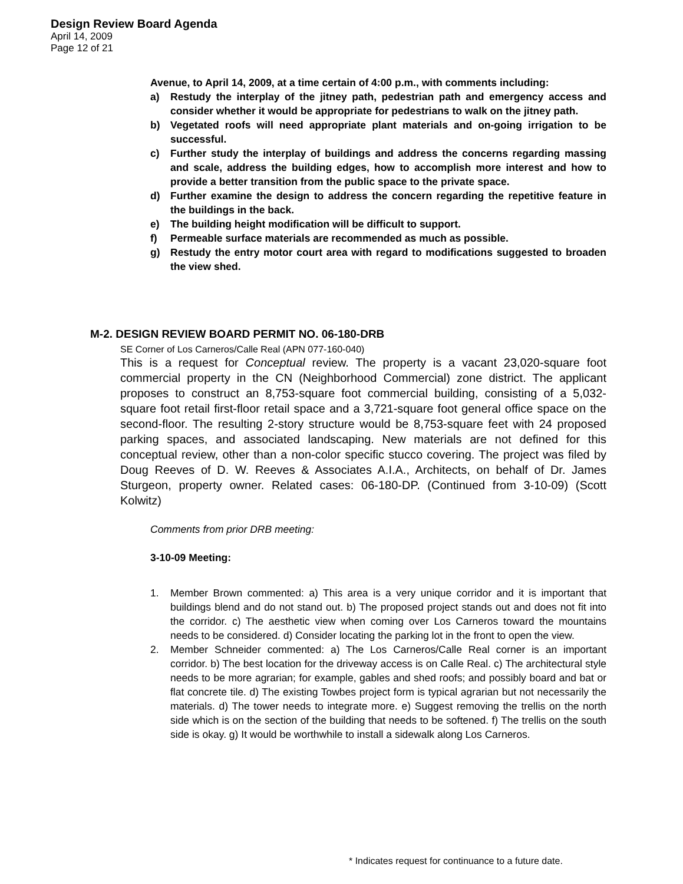Design Review Board Agenda
April 14, 2009
Page 12 of 21
Avenue, to April 14, 2009, at a time certain of 4:00 p.m., with comments including:
a) Restudy the interplay of the jitney path, pedestrian path and emergency access and consider whether it would be appropriate for pedestrians to walk on the jitney path.
b) Vegetated roofs will need appropriate plant materials and on-going irrigation to be successful.
c) Further study the interplay of buildings and address the concerns regarding massing and scale, address the building edges, how to accomplish more interest and how to provide a better transition from the public space to the private space.
d) Further examine the design to address the concern regarding the repetitive feature in the buildings in the back.
e) The building height modification will be difficult to support.
f) Permeable surface materials are recommended as much as possible.
g) Restudy the entry motor court area with regard to modifications suggested to broaden the view shed.
M-2. DESIGN REVIEW BOARD PERMIT NO. 06-180-DRB
SE Corner of Los Carneros/Calle Real (APN 077-160-040)
This is a request for Conceptual review. The property is a vacant 23,020-square foot commercial property in the CN (Neighborhood Commercial) zone district. The applicant proposes to construct an 8,753-square foot commercial building, consisting of a 5,032-square foot retail first-floor retail space and a 3,721-square foot general office space on the second-floor. The resulting 2-story structure would be 8,753-square feet with 24 proposed parking spaces, and associated landscaping. New materials are not defined for this conceptual review, other than a non-color specific stucco covering. The project was filed by Doug Reeves of D. W. Reeves & Associates A.I.A., Architects, on behalf of Dr. James Sturgeon, property owner. Related cases: 06-180-DP. (Continued from 3-10-09) (Scott Kolwitz)
Comments from prior DRB meeting:
3-10-09 Meeting:
1. Member Brown commented: a) This area is a very unique corridor and it is important that buildings blend and do not stand out. b) The proposed project stands out and does not fit into the corridor. c) The aesthetic view when coming over Los Carneros toward the mountains needs to be considered. d) Consider locating the parking lot in the front to open the view.
2. Member Schneider commented: a) The Los Carneros/Calle Real corner is an important corridor. b) The best location for the driveway access is on Calle Real. c) The architectural style needs to be more agrarian; for example, gables and shed roofs; and possibly board and bat or flat concrete tile. d) The existing Towbes project form is typical agrarian but not necessarily the materials. d) The tower needs to integrate more. e) Suggest removing the trellis on the north side which is on the section of the building that needs to be softened. f) The trellis on the south side is okay. g) It would be worthwhile to install a sidewalk along Los Carneros.
* Indicates request for continuance to a future date.